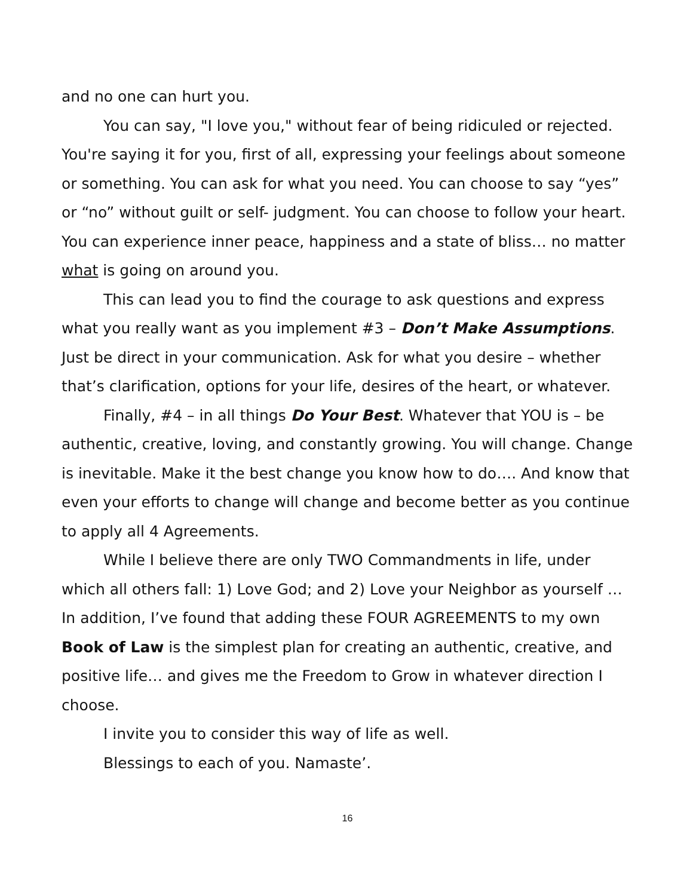and no one can hurt you.
You can say, "I love you," without fear of being ridiculed or rejected. You're saying it for you, first of all, expressing your feelings about someone or something. You can ask for what you need. You can choose to say “yes” or “no” without guilt or self- judgment. You can choose to follow your heart. You can experience inner peace, happiness and a state of bliss… no matter what is going on around you.
This can lead you to find the courage to ask questions and express what you really want as you implement #3 – Don’t Make Assumptions. Just be direct in your communication. Ask for what you desire – whether that’s clarification, options for your life, desires of the heart, or whatever.
Finally, #4 – in all things Do Your Best. Whatever that YOU is – be authentic, creative, loving, and constantly growing. You will change. Change is inevitable. Make it the best change you know how to do…. And know that even your efforts to change will change and become better as you continue to apply all 4 Agreements.
While I believe there are only TWO Commandments in life, under which all others fall: 1) Love God; and 2) Love your Neighbor as yourself … In addition, I’ve found that adding these FOUR AGREEMENTS to my own Book of Law is the simplest plan for creating an authentic, creative, and positive life… and gives me the Freedom to Grow in whatever direction I choose.
I invite you to consider this way of life as well.
Blessings to each of you. Namaste’.
16